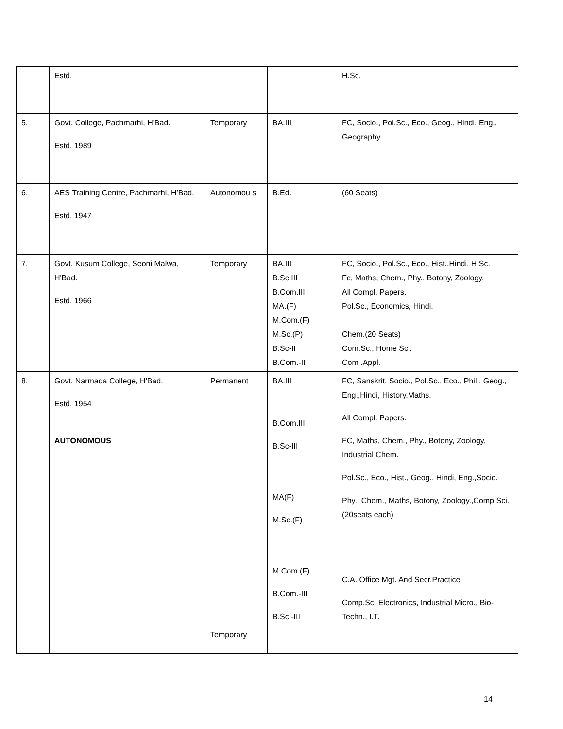| | Estd. | | | H.Sc. |
| 5. | Govt. College, Pachmarhi, H'Bad. Estd. 1989 | Temporary | BA.III | FC, Socio., Pol.Sc., Eco., Geog., Hindi, Eng., Geography. |
| 6. | AES Training Centre, Pachmarhi, H'Bad. Estd. 1947 | Autonomou s | B.Ed. | (60 Seats) |
| 7. | Govt. Kusum College, Seoni Malwa, H'Bad. Estd. 1966 | Temporary | BA.III B.Sc.III B.Com.III MA.(F) M.Com.(F) M.Sc.(P) B.Sc-II B.Com.-II | FC, Socio., Pol.Sc., Eco., Hist..Hindi. H.Sc. Fc, Maths, Chem., Phy., Botony, Zoology. All Compl. Papers. Pol.Sc., Economics, Hindi. Chem.(20 Seats) Com.Sc., Home Sci. Com .Appl. |
| 8. | Govt. Narmada College, H'Bad. Estd. 1954 AUTONOMOUS | Permanent Temporary | BA.III B.Com.III B.Sc-III MA(F) M.Sc.(F) M.Com.(F) B.Com.-III B.Sc.-III | FC, Sanskrit, Socio., Pol.Sc., Eco., Phil., Geog., Eng.,Hindi, History,Maths. All Compl. Papers. FC, Maths, Chem., Phy., Botony, Zoology, Industrial Chem. Pol.Sc., Eco., Hist., Geog., Hindi, Eng.,Socio. Phy., Chem., Maths, Botony, Zoology.,Comp.Sci. (20seats each) C.A. Office Mgt. And Secr.Practice Comp.Sc, Electronics, Industrial Micro., Bio-Techn., I.T. |
14